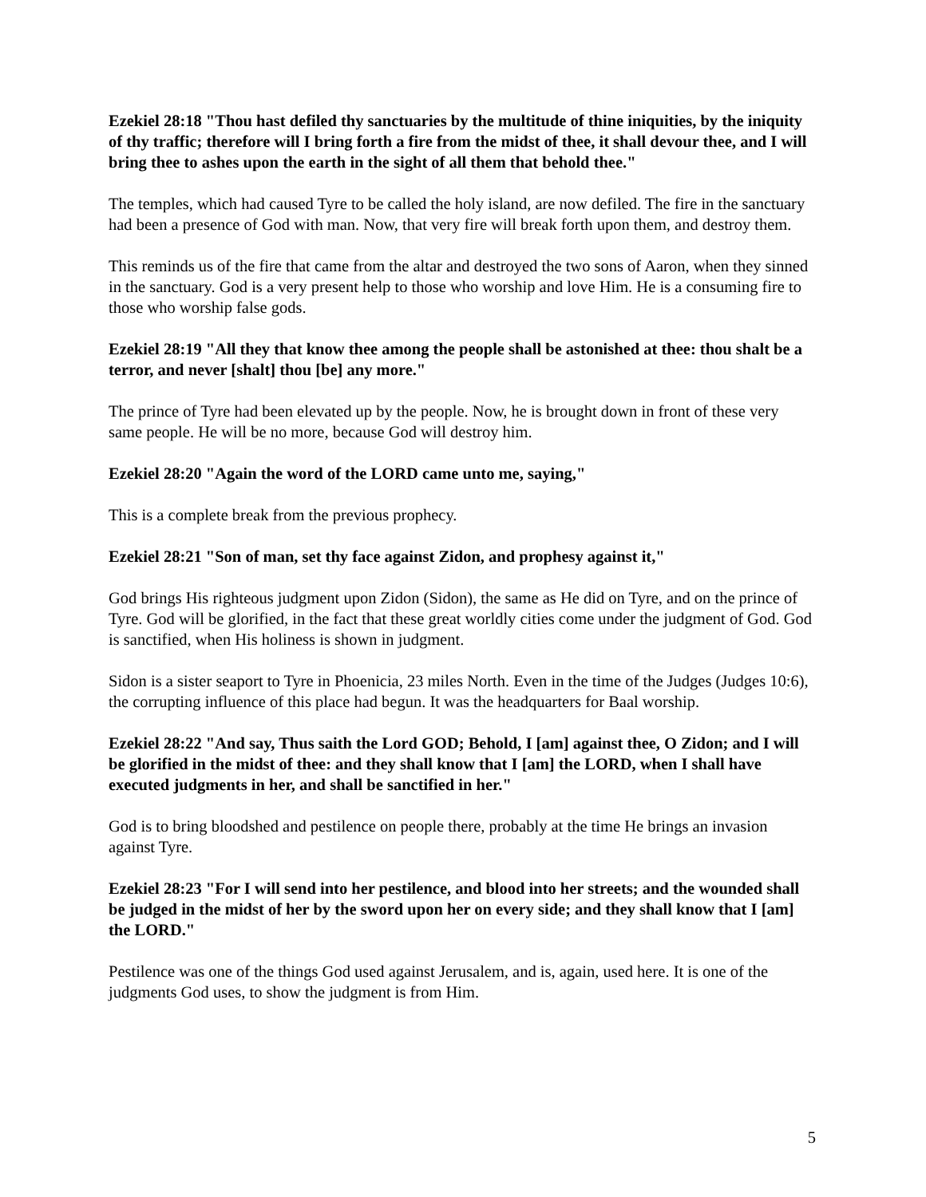Ezekiel 28:18 "Thou hast defiled thy sanctuaries by the multitude of thine iniquities, by the iniquity of thy traffic; therefore will I bring forth a fire from the midst of thee, it shall devour thee, and I will bring thee to ashes upon the earth in the sight of all them that behold thee."
The temples, which had caused Tyre to be called the holy island, are now defiled. The fire in the sanctuary had been a presence of God with man. Now, that very fire will break forth upon them, and destroy them.
This reminds us of the fire that came from the altar and destroyed the two sons of Aaron, when they sinned in the sanctuary. God is a very present help to those who worship and love Him. He is a consuming fire to those who worship false gods.
Ezekiel 28:19 "All they that know thee among the people shall be astonished at thee: thou shalt be a terror, and never [shalt] thou [be] any more."
The prince of Tyre had been elevated up by the people. Now, he is brought down in front of these very same people. He will be no more, because God will destroy him.
Ezekiel 28:20 "Again the word of the LORD came unto me, saying,"
This is a complete break from the previous prophecy.
Ezekiel 28:21 "Son of man, set thy face against Zidon, and prophesy against it,"
God brings His righteous judgment upon Zidon (Sidon), the same as He did on Tyre, and on the prince of Tyre. God will be glorified, in the fact that these great worldly cities come under the judgment of God. God is sanctified, when His holiness is shown in judgment.
Sidon is a sister seaport to Tyre in Phoenicia, 23 miles North. Even in the time of the Judges (Judges 10:6), the corrupting influence of this place had begun. It was the headquarters for Baal worship.
Ezekiel 28:22 "And say, Thus saith the Lord GOD; Behold, I [am] against thee, O Zidon; and I will be glorified in the midst of thee: and they shall know that I [am] the LORD, when I shall have executed judgments in her, and shall be sanctified in her."
God is to bring bloodshed and pestilence on people there, probably at the time He brings an invasion against Tyre.
Ezekiel 28:23 "For I will send into her pestilence, and blood into her streets; and the wounded shall be judged in the midst of her by the sword upon her on every side; and they shall know that I [am] the LORD."
Pestilence was one of the things God used against Jerusalem, and is, again, used here. It is one of the judgments God uses, to show the judgment is from Him.
5